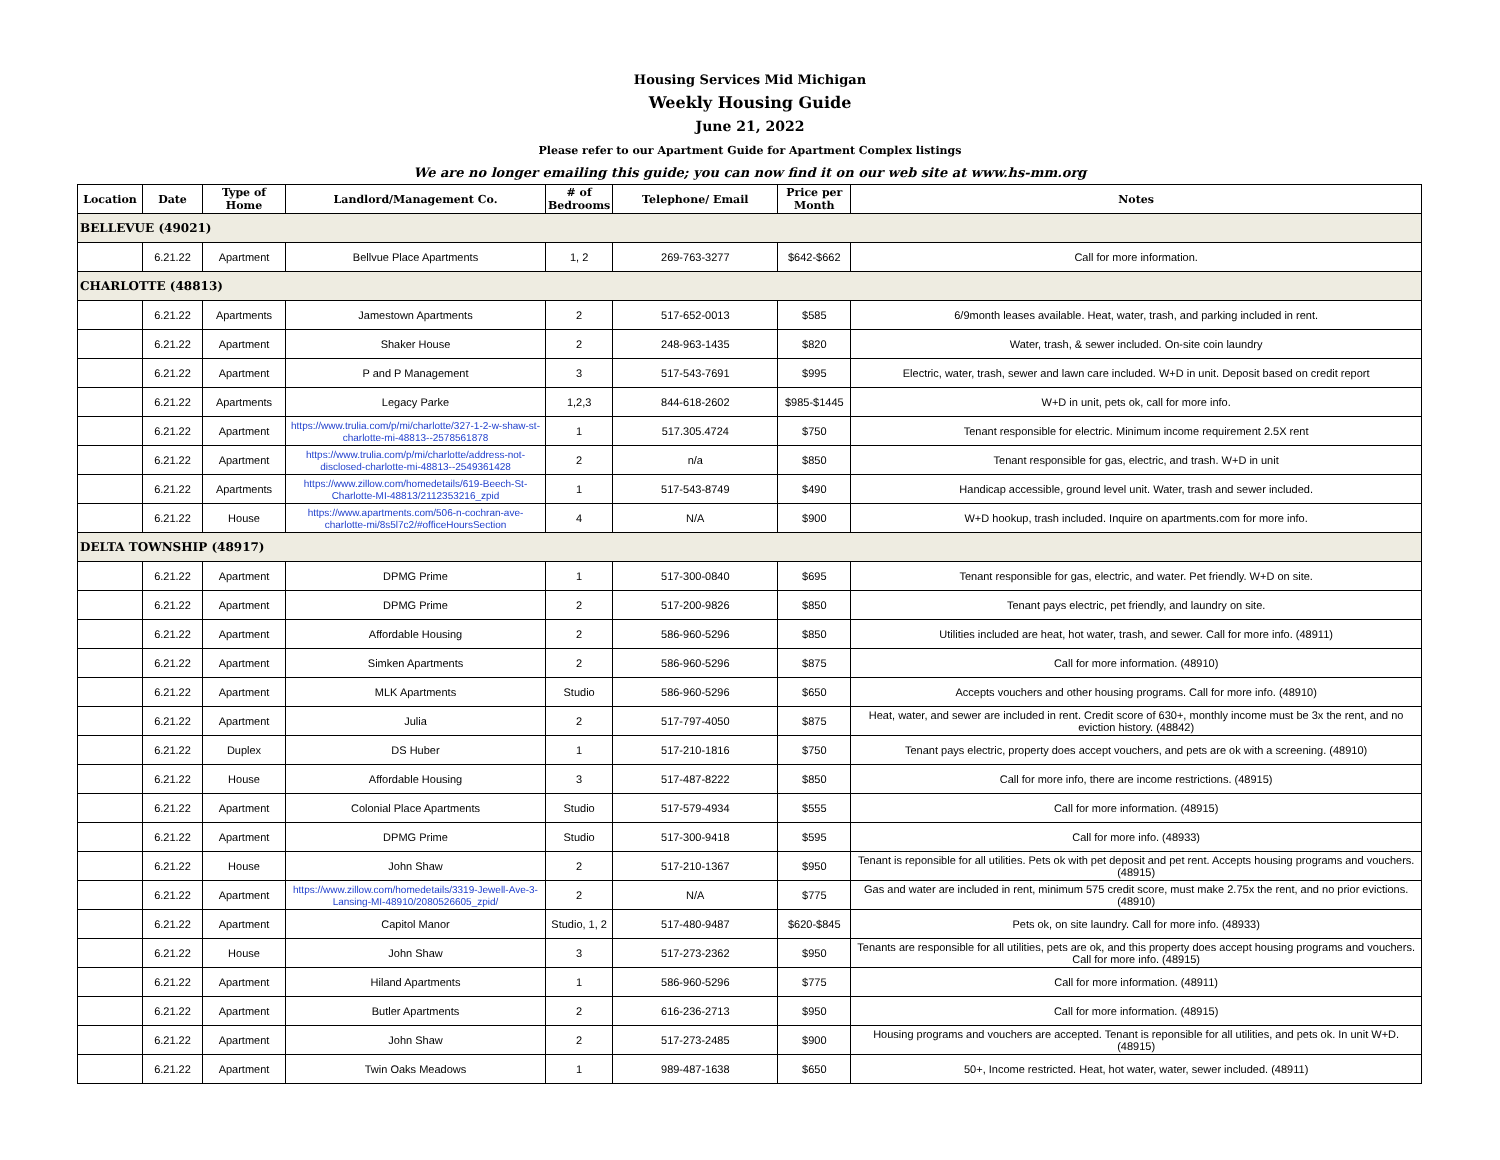Housing Services Mid Michigan
Weekly Housing Guide
June 21, 2022
Please refer to our Apartment Guide for Apartment Complex listings
We are no longer emailing this guide; you can now find it on our web site at www.hs-mm.org
| Location | Date | Type of Home | Landlord/Management Co. | # of Bedrooms | Telephone/ Email | Price per Month | Notes |
| --- | --- | --- | --- | --- | --- | --- | --- |
| BELLEVUE (49021) | | | | | | | |
| | 6.21.22 | Apartment | Bellvue Place Apartments | 1, 2 | 269-763-3277 | $642-$662 | Call for more information. |
| CHARLOTTE (48813) | | | | | | | |
| | 6.21.22 | Apartments | Jamestown Apartments | 2 | 517-652-0013 | $585 | 6/9month leases available. Heat, water, trash, and parking included in rent. |
| | 6.21.22 | Apartment | Shaker House | 2 | 248-963-1435 | $820 | Water, trash, & sewer included. On-site coin laundry |
| | 6.21.22 | Apartment | P and P Management | 3 | 517-543-7691 | $995 | Electric, water, trash, sewer and lawn care included. W+D in unit. Deposit based on credit report |
| | 6.21.22 | Apartments | Legacy Parke | 1,2,3 | 844-618-2602 | $985-$1445 | W+D in unit, pets ok, call for more info. |
| | 6.21.22 | Apartment | https://www.trulia.com/p/mi/charlotte/327-1-2-w-shaw-st-charlotte-mi-48813--2578561878 | 1 | 517.305.4724 | $750 | Tenant responsible for electric. Minimum income requirement 2.5X rent |
| | 6.21.22 | Apartment | https://www.trulia.com/p/mi/charlotte/address-not-disclosed-charlotte-mi-48813--2549361428 | 2 | n/a | $850 | Tenant responsible for gas, electric, and trash. W+D in unit |
| | 6.21.22 | Apartments | https://www.zillow.com/homedetails/619-Beech-St-Charlotte-MI-48813/2112353216_zpid | 1 | 517-543-8749 | $490 | Handicap accessible, ground level unit. Water, trash and sewer included. |
| | 6.21.22 | House | https://www.apartments.com/506-n-cochran-ave-charlotte-mi/8s5l7c2/#officeHoursSection | 4 | N/A | $900 | W+D hookup, trash included. Inquire on apartments.com for more info. |
| DELTA TOWNSHIP (48917) | | | | | | | |
| | 6.21.22 | Apartment | DPMG Prime | 1 | 517-300-0840 | $695 | Tenant responsible for gas, electric, and water. Pet friendly. W+D on site. |
| | 6.21.22 | Apartment | DPMG Prime | 2 | 517-200-9826 | $850 | Tenant pays electric, pet friendly, and laundry on site. |
| | 6.21.22 | Apartment | Affordable Housing | 2 | 586-960-5296 | $850 | Utilities included are heat, hot water, trash, and sewer. Call for more info. (48911) |
| | 6.21.22 | Apartment | Simken Apartments | 2 | 586-960-5296 | $875 | Call for more information. (48910) |
| | 6.21.22 | Apartment | MLK Apartments | Studio | 586-960-5296 | $650 | Accepts vouchers and other housing programs. Call for more info. (48910) |
| | 6.21.22 | Apartment | Julia | 2 | 517-797-4050 | $875 | Heat, water, and sewer are included in rent. Credit score of 630+, monthly income must be 3x the rent, and no eviction history. (48842) |
| | 6.21.22 | Duplex | DS Huber | 1 | 517-210-1816 | $750 | Tenant pays electric, property does accept vouchers, and pets are ok with a screening. (48910) |
| | 6.21.22 | House | Affordable Housing | 3 | 517-487-8222 | $850 | Call for more info, there are income restrictions. (48915) |
| | 6.21.22 | Apartment | Colonial Place Apartments | Studio | 517-579-4934 | $555 | Call for more information. (48915) |
| | 6.21.22 | Apartment | DPMG Prime | Studio | 517-300-9418 | $595 | Call for more info. (48933) |
| | 6.21.22 | House | John Shaw | 2 | 517-210-1367 | $950 | Tenant is reponsible for all utilities. Pets ok with pet deposit and pet rent. Accepts housing programs and vouchers. (48915) |
| | 6.21.22 | Apartment | https://www.zillow.com/homedetails/3319-Jewell-Ave-3-Lansing-MI-48910/2080526605_zpid/ | 2 | N/A | $775 | Gas and water are included in rent, minimum 575 credit score, must make 2.75x the rent, and no prior evictions. (48910) |
| | 6.21.22 | Apartment | Capitol Manor | Studio, 1, 2 | 517-480-9487 | $620-$845 | Pets ok, on site laundry. Call for more info. (48933) |
| | 6.21.22 | House | John Shaw | 3 | 517-273-2362 | $950 | Tenants are responsible for all utilities, pets are ok, and this property does accept housing programs and vouchers. Call for more info. (48915) |
| | 6.21.22 | Apartment | Hiland Apartments | 1 | 586-960-5296 | $775 | Call for more information. (48911) |
| | 6.21.22 | Apartment | Butler Apartments | 2 | 616-236-2713 | $950 | Call for more information. (48915) |
| | 6.21.22 | Apartment | John Shaw | 2 | 517-273-2485 | $900 | Housing programs and vouchers are accepted. Tenant is reponsible for all utilities, and pets ok. In unit W+D. (48915) |
| | 6.21.22 | Apartment | Twin Oaks Meadows | 1 | 989-487-1638 | $650 | 50+, Income restricted. Heat, hot water, water, sewer included. (48911) |